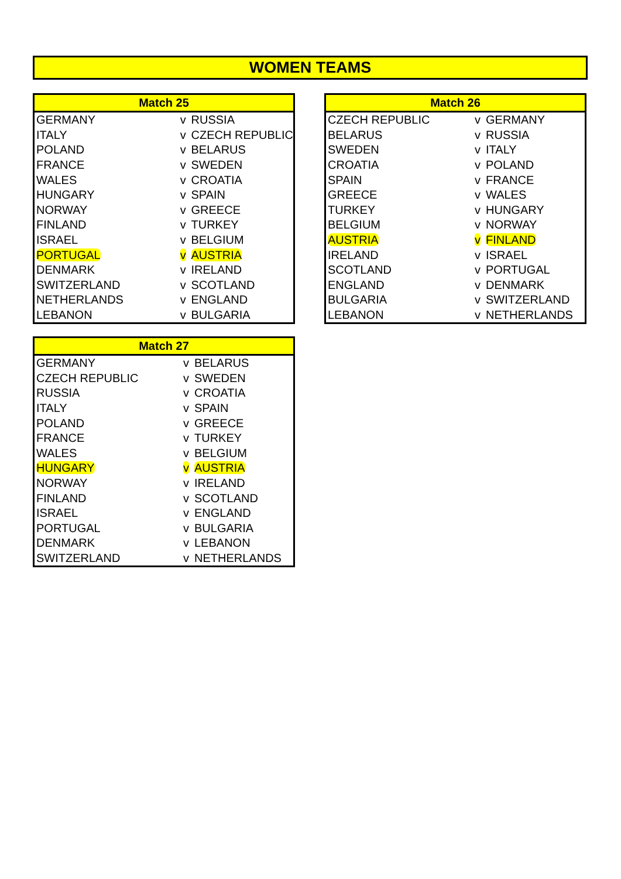WOMEN TEAMS
| Match 25 | | |
| --- | --- | --- |
| GERMANY | v | RUSSIA |
| ITALY | v | CZECH REPUBLIC |
| POLAND | v | BELARUS |
| FRANCE | v | SWEDEN |
| WALES | v | CROATIA |
| HUNGARY | v | SPAIN |
| NORWAY | v | GREECE |
| FINLAND | v | TURKEY |
| ISRAEL | v | BELGIUM |
| PORTUGAL | v | AUSTRIA |
| DENMARK | v | IRELAND |
| SWITZERLAND | v | SCOTLAND |
| NETHERLANDS | v | ENGLAND |
| LEBANON | v | BULGARIA |
| Match 26 | | |
| --- | --- | --- |
| CZECH REPUBLIC | v | GERMANY |
| BELARUS | v | RUSSIA |
| SWEDEN | v | ITALY |
| CROATIA | v | POLAND |
| SPAIN | v | FRANCE |
| GREECE | v | WALES |
| TURKEY | v | HUNGARY |
| BELGIUM | v | NORWAY |
| AUSTRIA | v | FINLAND |
| IRELAND | v | ISRAEL |
| SCOTLAND | v | PORTUGAL |
| ENGLAND | v | DENMARK |
| BULGARIA | v | SWITZERLAND |
| LEBANON | v | NETHERLANDS |
| Match 27 | | |
| --- | --- | --- |
| GERMANY | v | BELARUS |
| CZECH REPUBLIC | v | SWEDEN |
| RUSSIA | v | CROATIA |
| ITALY | v | SPAIN |
| POLAND | v | GREECE |
| FRANCE | v | TURKEY |
| WALES | v | BELGIUM |
| HUNGARY | v | AUSTRIA |
| NORWAY | v | IRELAND |
| FINLAND | v | SCOTLAND |
| ISRAEL | v | ENGLAND |
| PORTUGAL | v | BULGARIA |
| DENMARK | v | LEBANON |
| SWITZERLAND | v | NETHERLANDS |